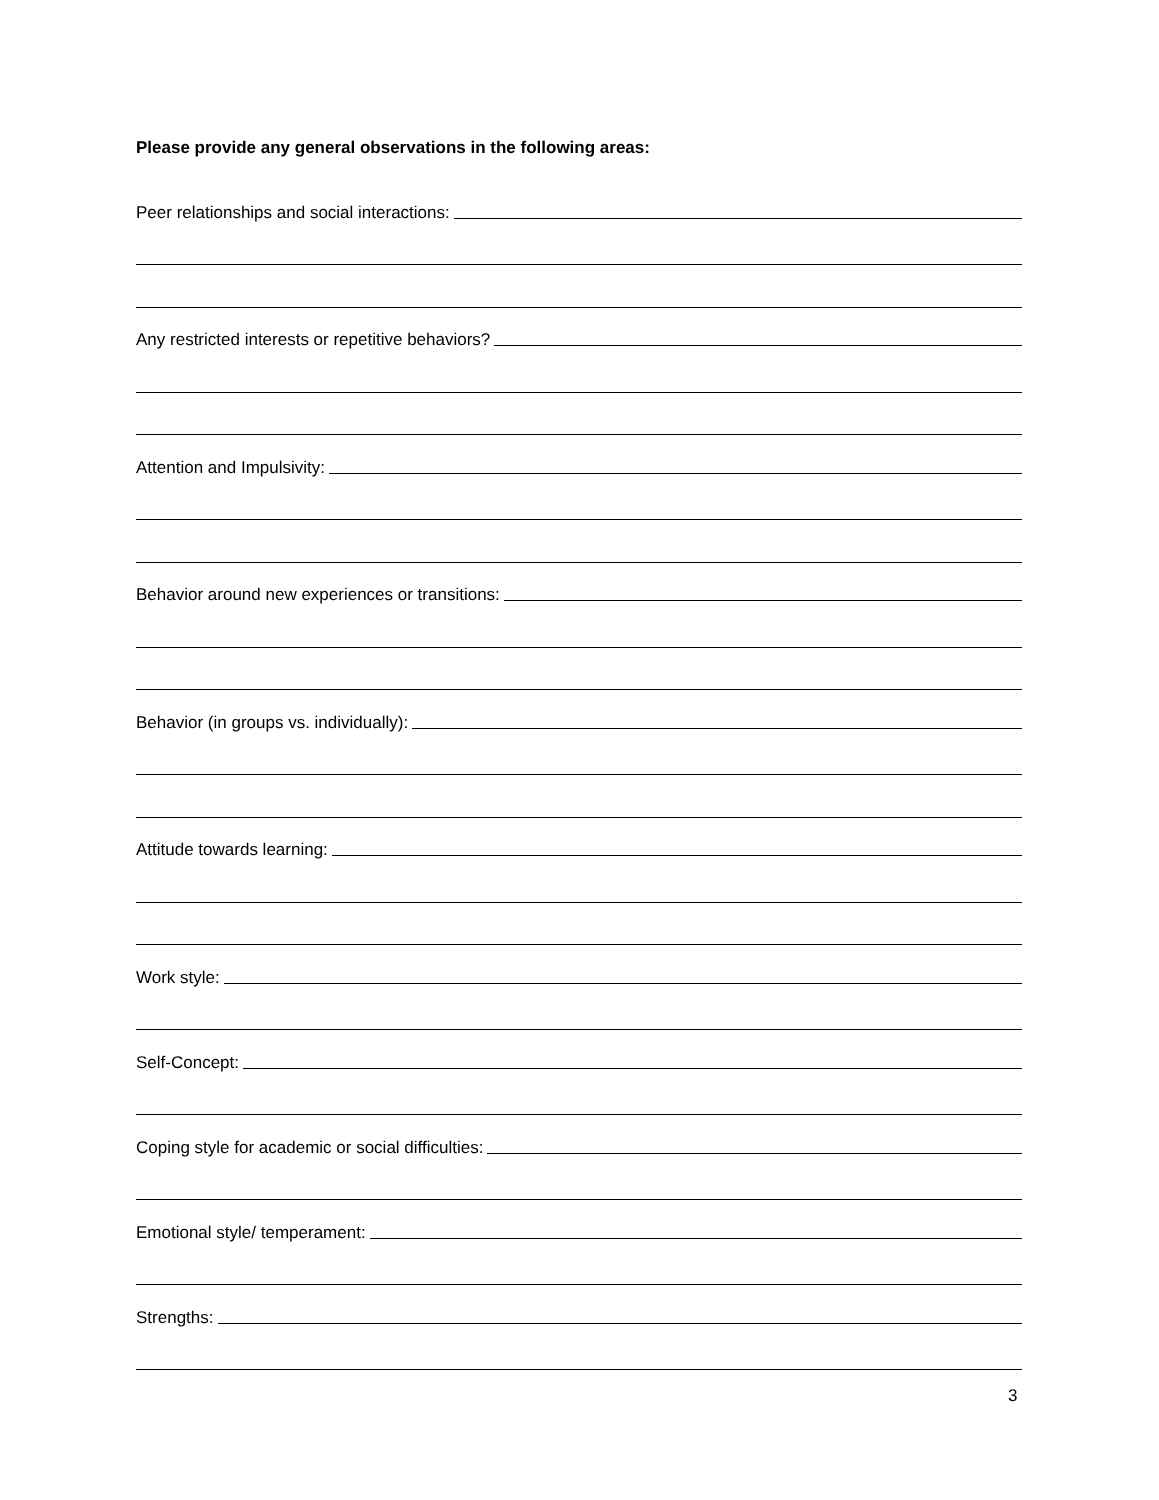Please provide any general observations in the following areas:
Peer relationships and social interactions:
Any restricted interests or repetitive behaviors?
Attention and Impulsivity:
Behavior around new experiences or transitions:
Behavior (in groups vs. individually):
Attitude towards learning:
Work style:
Self-Concept:
Coping style for academic or social difficulties:
Emotional style/ temperament:
Strengths:
3